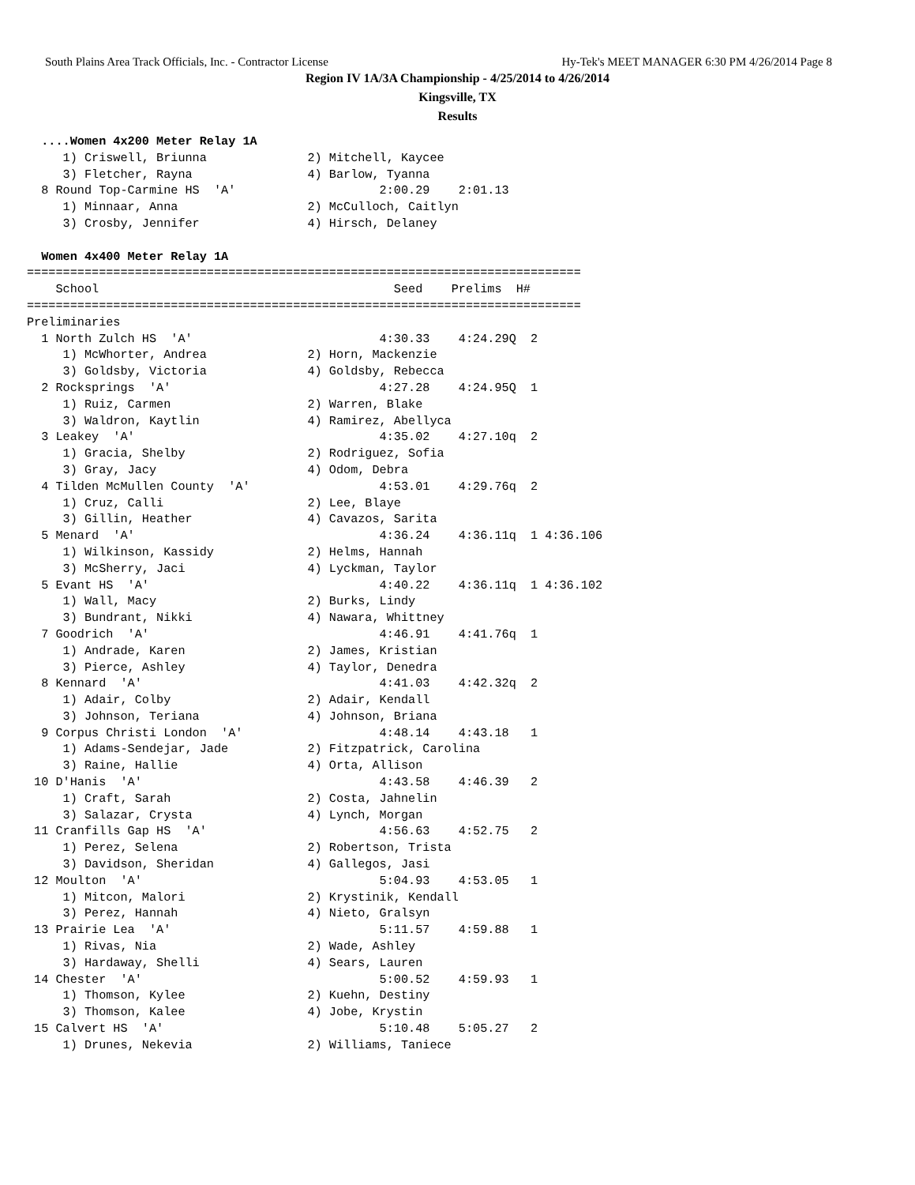South Plains Area Track Officials, Inc. - Contractor License Hy-Tek's MEET MANAGER 6:30 PM 4/26/2014 Page 8
Region IV 1A/3A Championship - 4/25/2014 to 4/26/2014
Kingsville, TX
Results
  ....Women 4x200 Meter Relay 1A
     1) Criswell, Briunna              2) Mitchell, Kaycee
     3) Fletcher, Rayna                4) Barlow, Tyanna
  8 Round Top-Carmine HS  'A'                    2:00.29    2:01.13
     1) Minnaar, Anna                  2) McCulloch, Caitlyn
     3) Crosby, Jennifer               4) Hirsch, Delaney

  Women 4x400 Meter Relay 1A
=============================================================================
    School                                         Seed    Prelims  H#
=============================================================================
Preliminaries
  1 North Zulch HS  'A'                          4:30.33    4:24.29Q  2
     1) McWhorter, Andrea              2) Horn, Mackenzie
     3) Goldsby, Victoria              4) Goldsby, Rebecca
  2 Rocksprings  'A'                             4:27.28    4:24.95Q  1
     1) Ruiz, Carmen                   2) Warren, Blake
     3) Waldron, Kaytlin               4) Ramirez, Abellyca
  3 Leakey  'A'                                  4:35.02    4:27.10q  2
     1) Gracia, Shelby                 2) Rodriguez, Sofia
     3) Gray, Jacy                     4) Odom, Debra
  4 Tilden McMullen County  'A'                  4:53.01    4:29.76q  2
     1) Cruz, Calli                    2) Lee, Blaye
     3) Gillin, Heather                4) Cavazos, Sarita
  5 Menard  'A'                                  4:36.24    4:36.11q  1 4:36.106
     1) Wilkinson, Kassidy             2) Helms, Hannah
     3) McSherry, Jaci                 4) Lyckman, Taylor
  5 Evant HS  'A'                                4:40.22    4:36.11q  1 4:36.102
     1) Wall, Macy                     2) Burks, Lindy
     3) Bundrant, Nikki                4) Nawara, Whittney
  7 Goodrich  'A'                                4:46.91    4:41.76q  1
     1) Andrade, Karen                 2) James, Kristian
     3) Pierce, Ashley                 4) Taylor, Denedra
  8 Kennard  'A'                                 4:41.03    4:42.32q  2
     1) Adair, Colby                   2) Adair, Kendall
     3) Johnson, Teriana               4) Johnson, Briana
  9 Corpus Christi London  'A'                   4:48.14    4:43.18   1
     1) Adams-Sendejar, Jade           2) Fitzpatrick, Carolina
     3) Raine, Hallie                  4) Orta, Allison
 10 D'Hanis  'A'                                 4:43.58    4:46.39   2
     1) Craft, Sarah                   2) Costa, Jahnelin
     3) Salazar, Crysta                4) Lynch, Morgan
 11 Cranfills Gap HS  'A'                        4:56.63    4:52.75   2
     1) Perez, Selena                  2) Robertson, Trista
     3) Davidson, Sheridan             4) Gallegos, Jasi
 12 Moulton  'A'                                 5:04.93    4:53.05   1
     1) Mitcon, Malori                 2) Krystinik, Kendall
     3) Perez, Hannah                  4) Nieto, Gralsyn
 13 Prairie Lea  'A'                             5:11.57    4:59.88   1
     1) Rivas, Nia                     2) Wade, Ashley
     3) Hardaway, Shelli               4) Sears, Lauren
 14 Chester  'A'                                 5:00.52    4:59.93   1
     1) Thomson, Kylee                 2) Kuehn, Destiny
     3) Thomson, Kalee                 4) Jobe, Krystin
 15 Calvert HS  'A'                              5:10.48    5:05.27   2
     1) Drunes, Nekevia                2) Williams, Taniece